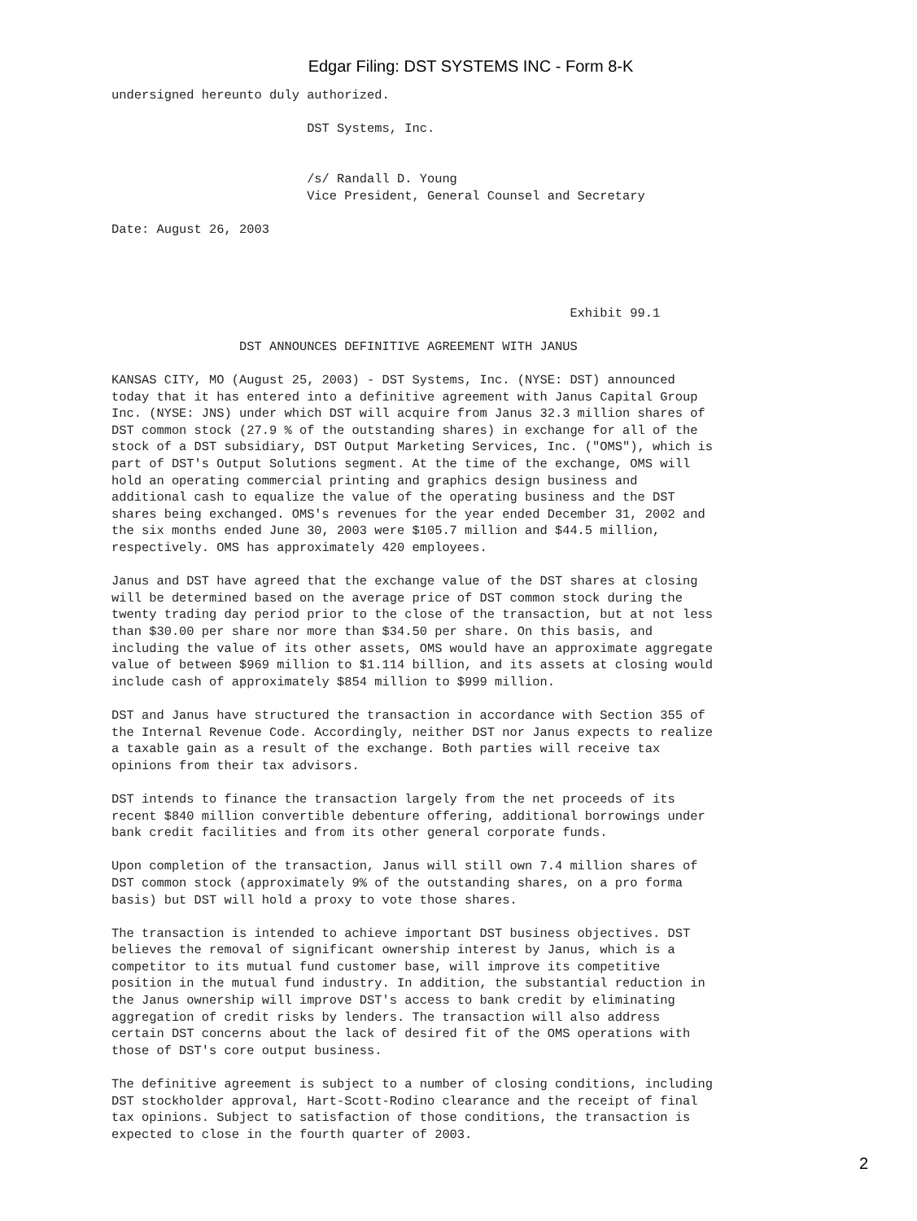Edgar Filing: DST SYSTEMS INC - Form 8-K
undersigned hereunto duly authorized.

                          DST Systems, Inc.


                          /s/ Randall D. Young
                          Vice President, General Counsel and Secretary

Date: August 26, 2003




                                                             Exhibit 99.1

                 DST ANNOUNCES DEFINITIVE AGREEMENT WITH JANUS

KANSAS CITY, MO (August 25, 2003) - DST Systems, Inc. (NYSE: DST) announced
today that it has entered into a definitive agreement with Janus Capital Group
Inc. (NYSE: JNS) under which DST will acquire from Janus 32.3 million shares of
DST common stock (27.9 % of the outstanding shares) in exchange for all of the
stock of a DST subsidiary, DST Output Marketing Services, Inc. ("OMS"), which is
part of DST's Output Solutions segment. At the time of the exchange, OMS will
hold an operating commercial printing and graphics design business and
additional cash to equalize the value of the operating business and the DST
shares being exchanged. OMS's revenues for the year ended December 31, 2002 and
the six months ended June 30, 2003 were $105.7 million and $44.5 million,
respectively. OMS has approximately 420 employees.

Janus and DST have agreed that the exchange value of the DST shares at closing
will be determined based on the average price of DST common stock during the
twenty trading day period prior to the close of the transaction, but at not less
than $30.00 per share nor more than $34.50 per share. On this basis, and
including the value of its other assets, OMS would have an approximate aggregate
value of between $969 million to $1.114 billion, and its assets at closing would
include cash of approximately $854 million to $999 million.

DST and Janus have structured the transaction in accordance with Section 355 of
the Internal Revenue Code. Accordingly, neither DST nor Janus expects to realize
a taxable gain as a result of the exchange. Both parties will receive tax
opinions from their tax advisors.

DST intends to finance the transaction largely from the net proceeds of its
recent $840 million convertible debenture offering, additional borrowings under
bank credit facilities and from its other general corporate funds.

Upon completion of the transaction, Janus will still own 7.4 million shares of
DST common stock (approximately 9% of the outstanding shares, on a pro forma
basis) but DST will hold a proxy to vote those shares.

The transaction is intended to achieve important DST business objectives. DST
believes the removal of significant ownership interest by Janus, which is a
competitor to its mutual fund customer base, will improve its competitive
position in the mutual fund industry. In addition, the substantial reduction in
the Janus ownership will improve DST's access to bank credit by eliminating
aggregation of credit risks by lenders. The transaction will also address
certain DST concerns about the lack of desired fit of the OMS operations with
those of DST's core output business.

The definitive agreement is subject to a number of closing conditions, including
DST stockholder approval, Hart-Scott-Rodino clearance and the receipt of final
tax opinions. Subject to satisfaction of those conditions, the transaction is
expected to close in the fourth quarter of 2003.
2